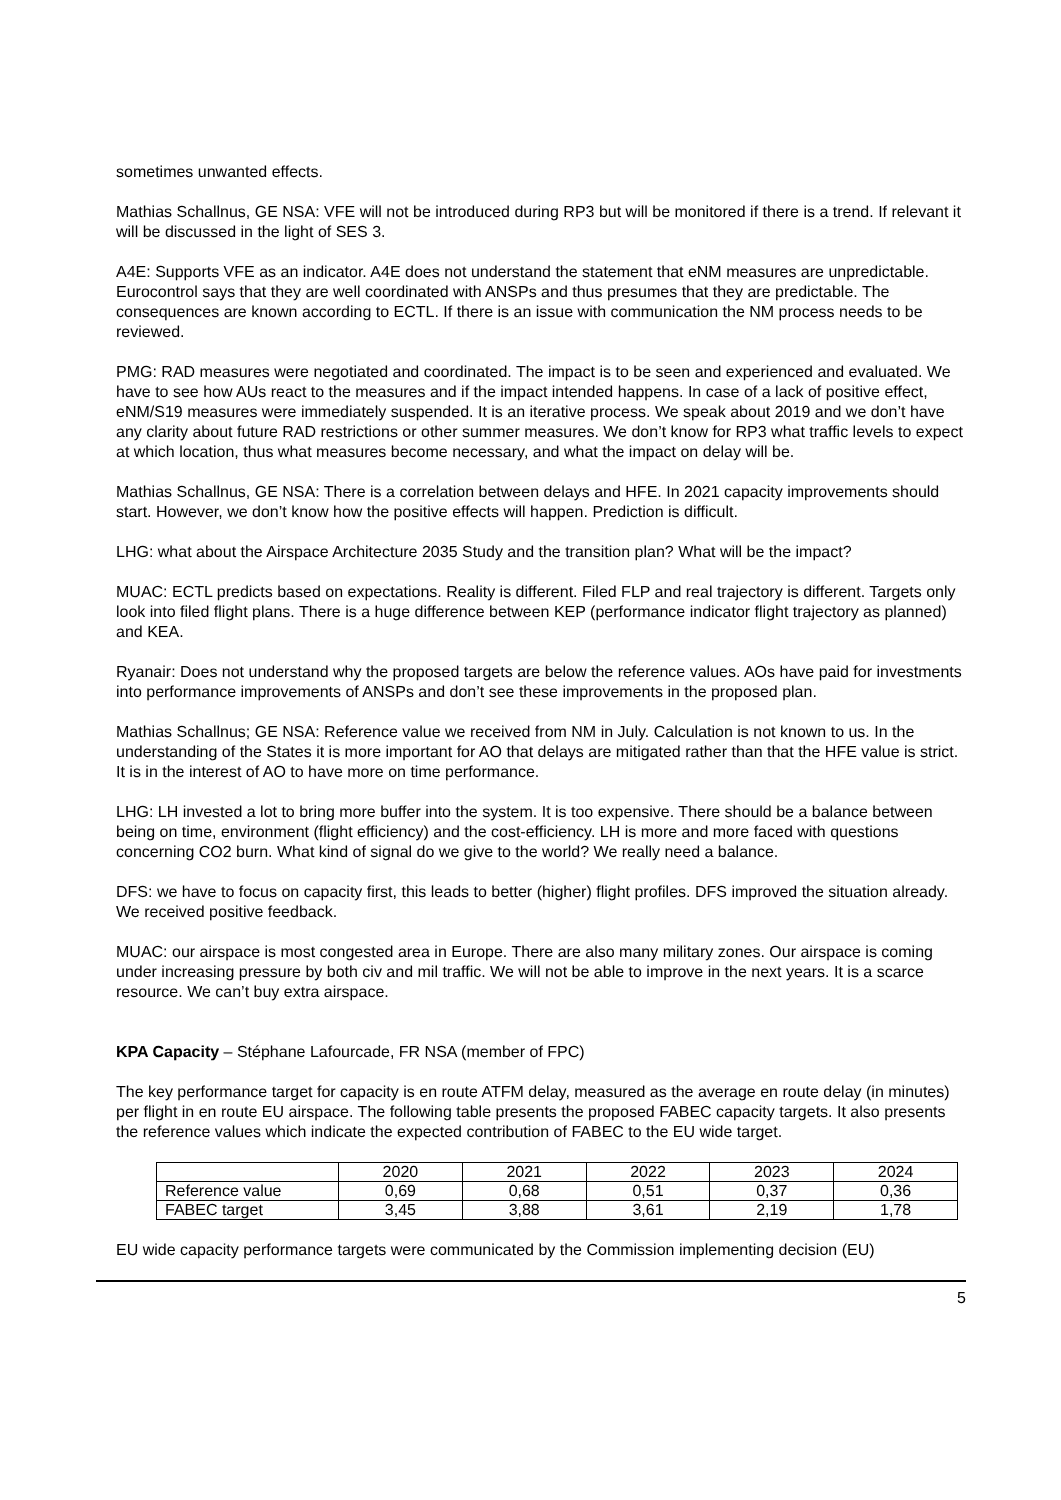sometimes unwanted effects.
Mathias Schallnus, GE NSA: VFE will not be introduced during RP3 but will be monitored if there is a trend. If relevant it will be discussed in the light of SES 3.
A4E: Supports VFE as an indicator. A4E does not understand the statement that eNM measures are unpredictable. Eurocontrol says that they are well coordinated with ANSPs and thus presumes that they are predictable. The consequences are known according to ECTL. If there is an issue with communication the NM process needs to be reviewed.
PMG: RAD measures were negotiated and coordinated. The impact is to be seen and experienced and evaluated. We have to see how AUs react to the measures and if the impact intended happens. In case of a lack of positive effect, eNM/S19 measures were immediately suspended. It is an iterative process. We speak about 2019 and we don’t have any clarity about future RAD restrictions or other summer measures. We don’t know for RP3 what traffic levels to expect at which location, thus what measures become necessary, and what the impact on delay will be.
Mathias Schallnus, GE NSA: There is a correlation between delays and HFE. In 2021 capacity improvements should start. However, we don’t know how the positive effects will happen. Prediction is difficult.
LHG: what about the Airspace Architecture 2035 Study and the transition plan? What will be the impact?
MUAC: ECTL predicts based on expectations. Reality is different. Filed FLP and real trajectory is different. Targets only look into filed flight plans. There is a huge difference between KEP (performance indicator flight trajectory as planned) and KEA.
Ryanair: Does not understand why the proposed targets are below the reference values. AOs have paid for investments into performance improvements of ANSPs and don’t see these improvements in the proposed plan.
Mathias Schallnus; GE NSA: Reference value we received from NM in July. Calculation is not known to us. In the understanding of the States it is more important for AO that delays are mitigated rather than that the HFE value is strict. It is in the interest of AO to have more on time performance.
LHG: LH invested a lot to bring more buffer into the system. It is too expensive. There should be a balance between being on time, environment (flight efficiency) and the cost-efficiency. LH is more and more faced with questions concerning CO2 burn. What kind of signal do we give to the world? We really need a balance.
DFS: we have to focus on capacity first, this leads to better (higher) flight profiles. DFS improved the situation already. We received positive feedback.
MUAC: our airspace is most congested area in Europe. There are also many military zones. Our airspace is coming under increasing pressure by both civ and mil traffic. We will not be able to improve in the next years. It is a scarce resource. We can’t buy extra airspace.
KPA Capacity – Stéphane Lafourcade, FR NSA (member of FPC)
The key performance target for capacity is en route ATFM delay, measured as the average en route delay (in minutes) per flight in en route EU airspace. The following table presents the proposed FABEC capacity targets. It also presents the reference values which indicate the expected contribution of FABEC to the EU wide target.
| | 2020 | 2021 | 2022 | 2023 | 2024 |
| Reference value | 0,69 | 0,68 | 0,51 | 0,37 | 0,36 |
| FABEC target | 3,45 | 3,88 | 3,61 | 2,19 | 1,78 |
EU wide capacity performance targets were communicated by the Commission implementing decision (EU)
5